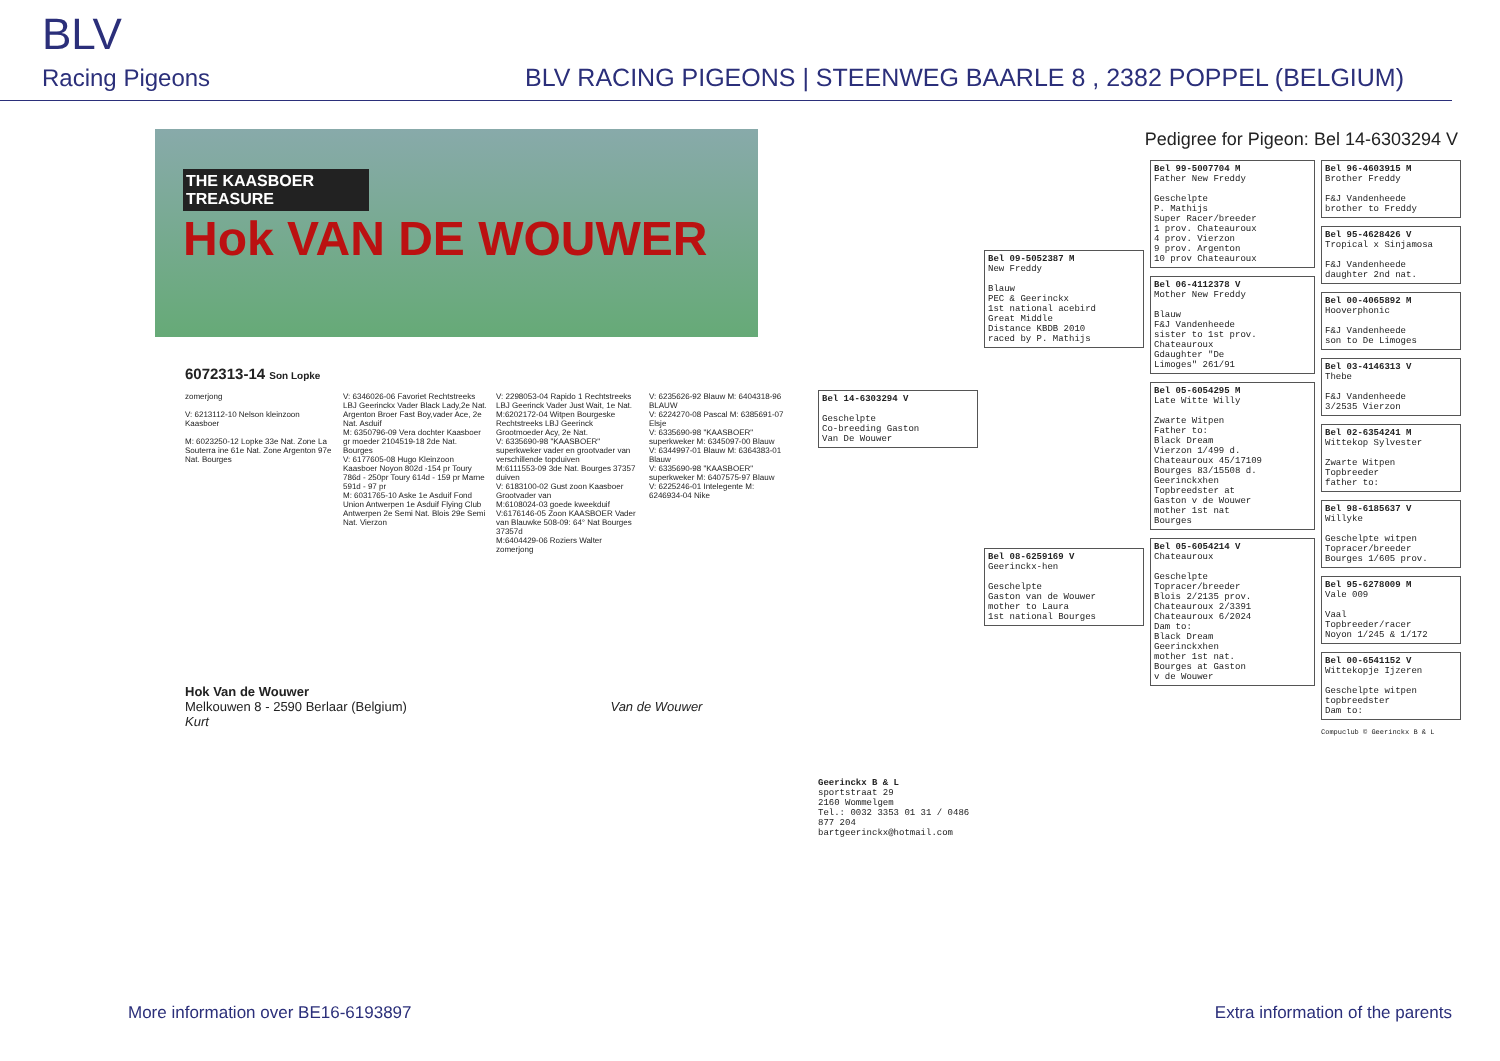BLV
Racing Pigeons
BLV RACING PIGEONS | STEENWEG BAARLE 8 , 2382 POPPEL (BELGIUM)
THE KAASBOER TREASURE
Hok VAN DE WOUWER
6072313-14 Son Lopke
zomerjong
V: 6213112-10 Nelson kleinzoon Kaasboer
M: 6023250-12 Lopke 33e Nat. Zone La Souterra ine 61e Nat. Zone Argenton 97e Nat. Bourges
V: 6346026-06 Favoriet Rechtstreeks LBJ Geerinckx Vader Black Lady,2e Nat. Argenton Broer Fast Boy,vader Ace, 2e Nat. Asduif
M: 6350796-09 Vera dochter Kaasboer gr moeder 2104519-18 2de Nat. Bourges
V: 6177605-08 Hugo Kleinzoon Kaasboer Noyon 802d -154 pr Toury 786d - 250pr Toury 614d - 159 pr Marne 591d - 97 pr
M: 6031765-10 Aske 1e Asduif Fond Union Antwerpen 1e Asduif Flying Club Antwerpen 2e Semi Nat. Blois 29e Semi Nat. Vierzon
V: 2298053-04 Rapido 1 Rechtstreeks LBJ Geerinck Vader Just Wait, 1e Nat.
M:6202172-04 Witpen Bourgeske Rechtstreeks LBJ Geerinck Grootmoeder Acy, 2e Nat.
V: 6335690-98 "KAASBOER" superkweker vader en grootvader van verschillende topduiven
M:6111553-09 3de Nat. Bourges 37357 duiven
V: 6183100-02 Gust zoon Kaasboer Grootvader van
M:6108024-03 goede kweekduif
V:6176146-05 Zoon KAASBOER Vader van Blauwke 508-09: 64° Nat Bourges 37357d
M:6404429-06 Roziers Walter zomerjong
V: 6235626-92 Blauw M: 6404318-96 BLAUW
V: 6224270-08 Pascal M: 6385691-07 Elsje
V: 6335690-98 "KAASBOER" superkweker M: 6345097-00 Blauw
V: 6344997-01 Blauw M: 6364383-01 Blauw
V: 6335690-98 "KAASBOER" superkweker M: 6407575-97 Blauw
V: 6225246-01 Intelegente M: 6246934-04 Nike
Hok Van de Wouwer
Melkouwen 8 - 2590 Berlaar (Belgium) Van de Wouwer Kurt
Pedigree for Pigeon: Bel 14-6303294 V
Bel 14-6303294 V Geschelpte Co-breeding Gaston Van De Wouwer
Geerinckx B & L
sportstraat 29
2160 Wommelgem
Tel.: 0032 3353 01 31 / 0486 877 204
bartgeerinckx@hotmail.com
Bel 09-5052387 M New Freddy Blauw PEC & Geerinckx 1st national acebird Great Middle Distance KBDB 2010 raced by P. Mathijs
Bel 08-6259169 V Geerinckx-hen Geschelpte Gaston van de Wouwer mother to Laura 1st national Bourges
Bel 99-5007704 M Father New Freddy Geschelpte P. Mathijs Super Racer/breeder 1 prov. Chateauroux 4 prov. Vierzon 9 prov. Argenton 10 prov Chateauroux
Bel 06-4112378 V Mother New Freddy Blauw F&J Vandenheede sister to 1st prov. Chateauroux Gdaughter "De Limoges" 261/91
Bel 05-6054295 M Late Witte Willy Zwarte Witpen Father to: Black Dream Vierzon 1/499 d. Chateauroux 45/17109 Bourges 83/15508 d. Geerinckxhen Topbreedster at Gaston v de Wouwer mother 1st nat Bourges
Bel 05-6054214 V Chateauroux Geschelpte Topracer/breeder Blois 2/2135 prov. Chateauroux 2/3391 Chateauroux 6/2024 Dam to: Black Dream Geerinckxhen mother 1st nat. Bourges at Gaston v de Wouwer
Bel 96-4603915 M Brother Freddy F&J Vandenheede brother to Freddy
Bel 95-4628426 V Tropical x Sinjamosa F&J Vandenheede daughter 2nd nat.
Bel 00-4065892 M Hooverphonic F&J Vandenheede son to De Limoges
Bel 03-4146313 V Thebe F&J Vandenheede 3/2535 Vierzon
Bel 02-6354241 M Wittekop Sylvester Zwarte Witpen Topbreeder father to:
Bel 98-6185637 V Willyke Geschelpte witpen Topracer/breeder Bourges 1/605 prov.
Bel 95-6278009 M Vale 009 Vaal Topbreeder/racer Noyon 1/245 & 1/172
Bel 00-6541152 V Wittekopje Ijzeren Geschelpte witpen topbreedster Dam to:
Compuclub © Geerinckx B & L
More information over BE16-6193897 Extra information of the parents